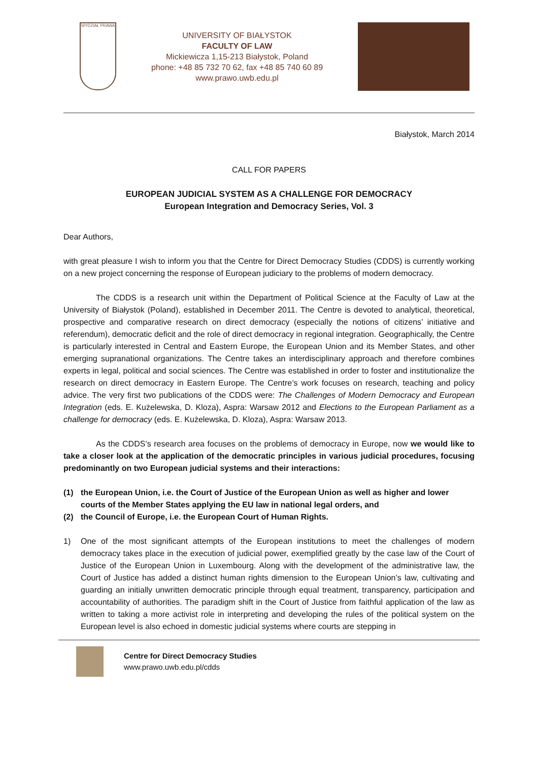WYDZIAŁ PRAWA
UNIVERSITY OF BIAŁYSTOK
FACULTY OF LAW
Mickiewicza 1,15-213 Białystok, Poland
phone: +48 85 732 70 62, fax +48 85 740 60 89
www.prawo.uwb.edu.pl
Białystok, March 2014
CALL FOR PAPERS
EUROPEAN JUDICIAL SYSTEM AS A CHALLENGE FOR DEMOCRACY
European Integration and Democracy Series, Vol. 3
Dear Authors,
with great pleasure I wish to inform you that the Centre for Direct Democracy Studies (CDDS) is currently working on a new project concerning the response of European judiciary to the problems of modern democracy.
The CDDS is a research unit within the Department of Political Science at the Faculty of Law at the University of Białystok (Poland), established in December 2011. The Centre is devoted to analytical, theoretical, prospective and comparative research on direct democracy (especially the notions of citizens’ initiative and referendum), democratic deficit and the role of direct democracy in regional integration. Geographically, the Centre is particularly interested in Central and Eastern Europe, the European Union and its Member States, and other emerging supranational organizations. The Centre takes an interdisciplinary approach and therefore combines experts in legal, political and social sciences. The Centre was established in order to foster and institutionalize the research on direct democracy in Eastern Europe. The Centre’s work focuses on research, teaching and policy advice. The very first two publications of the CDDS were: The Challenges of Modern Democracy and European Integration (eds. E. Kużelewska, D. Kloza), Aspra: Warsaw 2012 and Elections to the European Parliament as a challenge for democracy (eds. E. Kużelewska, D. Kloza), Aspra: Warsaw 2013.
As the CDDS’s research area focuses on the problems of democracy in Europe, now we would like to take a closer look at the application of the democratic principles in various judicial procedures, focusing predominantly on two European judicial systems and their interactions:
(1) the European Union, i.e. the Court of Justice of the European Union as well as higher and lower courts of the Member States applying the EU law in national legal orders, and
(2) the Council of Europe, i.e. the European Court of Human Rights.
1) One of the most significant attempts of the European institutions to meet the challenges of modern democracy takes place in the execution of judicial power, exemplified greatly by the case law of the Court of Justice of the European Union in Luxembourg. Along with the development of the administrative law, the Court of Justice has added a distinct human rights dimension to the European Union’s law, cultivating and guarding an initially unwritten democratic principle through equal treatment, transparency, participation and accountability of authorities. The paradigm shift in the Court of Justice from faithful application of the law as written to taking a more activist role in interpreting and developing the rules of the political system on the European level is also echoed in domestic judicial systems where courts are stepping in
Centre for Direct Democracy Studies
www.prawo.uwb.edu.pl/cdds